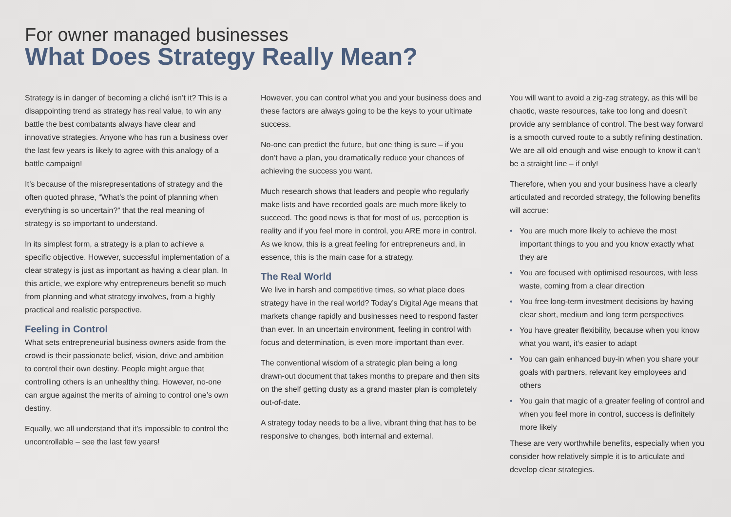For owner managed businesses
What Does Strategy Really Mean?
Strategy is in danger of becoming a cliché isn’t it? This is a disappointing trend as strategy has real value, to win any battle the best combatants always have clear and innovative strategies. Anyone who has run a business over the last few years is likely to agree with this analogy of a battle campaign!
It’s because of the misrepresentations of strategy and the often quoted phrase, “What’s the point of planning when everything is so uncertain?” that the real meaning of strategy is so important to understand.
In its simplest form, a strategy is a plan to achieve a specific objective. However, successful implementation of a clear strategy is just as important as having a clear plan. In this article, we explore why entrepreneurs benefit so much from planning and what strategy involves, from a highly practical and realistic perspective.
Feeling in Control
What sets entrepreneurial business owners aside from the crowd is their passionate belief, vision, drive and ambition to control their own destiny. People might argue that controlling others is an unhealthy thing. However, no-one can argue against the merits of aiming to control one’s own destiny.
Equally, we all understand that it’s impossible to control the uncontrollable – see the last few years!
However, you can control what you and your business does and these factors are always going to be the keys to your ultimate success.
No-one can predict the future, but one thing is sure – if you don’t have a plan, you dramatically reduce your chances of achieving the success you want.
Much research shows that leaders and people who regularly make lists and have recorded goals are much more likely to succeed. The good news is that for most of us, perception is reality and if you feel more in control, you ARE more in control. As we know, this is a great feeling for entrepreneurs and, in essence, this is the main case for a strategy.
The Real World
We live in harsh and competitive times, so what place does strategy have in the real world? Today’s Digital Age means that markets change rapidly and businesses need to respond faster than ever. In an uncertain environment, feeling in control with focus and determination, is even more important than ever.
The conventional wisdom of a strategic plan being a long drawn-out document that takes months to prepare and then sits on the shelf getting dusty as a grand master plan is completely out-of-date.
A strategy today needs to be a live, vibrant thing that has to be responsive to changes, both internal and external.
You will want to avoid a zig-zag strategy, as this will be chaotic, waste resources, take too long and doesn’t provide any semblance of control. The best way forward is a smooth curved route to a subtly refining destination. We are all old enough and wise enough to know it can’t be a straight line – if only!
Therefore, when you and your business have a clearly articulated and recorded strategy, the following benefits will accrue:
• You are much more likely to achieve the most important things to you and you know exactly what they are
• You are focused with optimised resources, with less waste, coming from a clear direction
• You free long-term investment decisions by having clear short, medium and long term perspectives
• You have greater flexibility, because when you know what you want, it’s easier to adapt
• You can gain enhanced buy-in when you share your goals with partners, relevant key employees and others
• You gain that magic of a greater feeling of control and when you feel more in control, success is definitely more likely
These are very worthwhile benefits, especially when you consider how relatively simple it is to articulate and develop clear strategies.